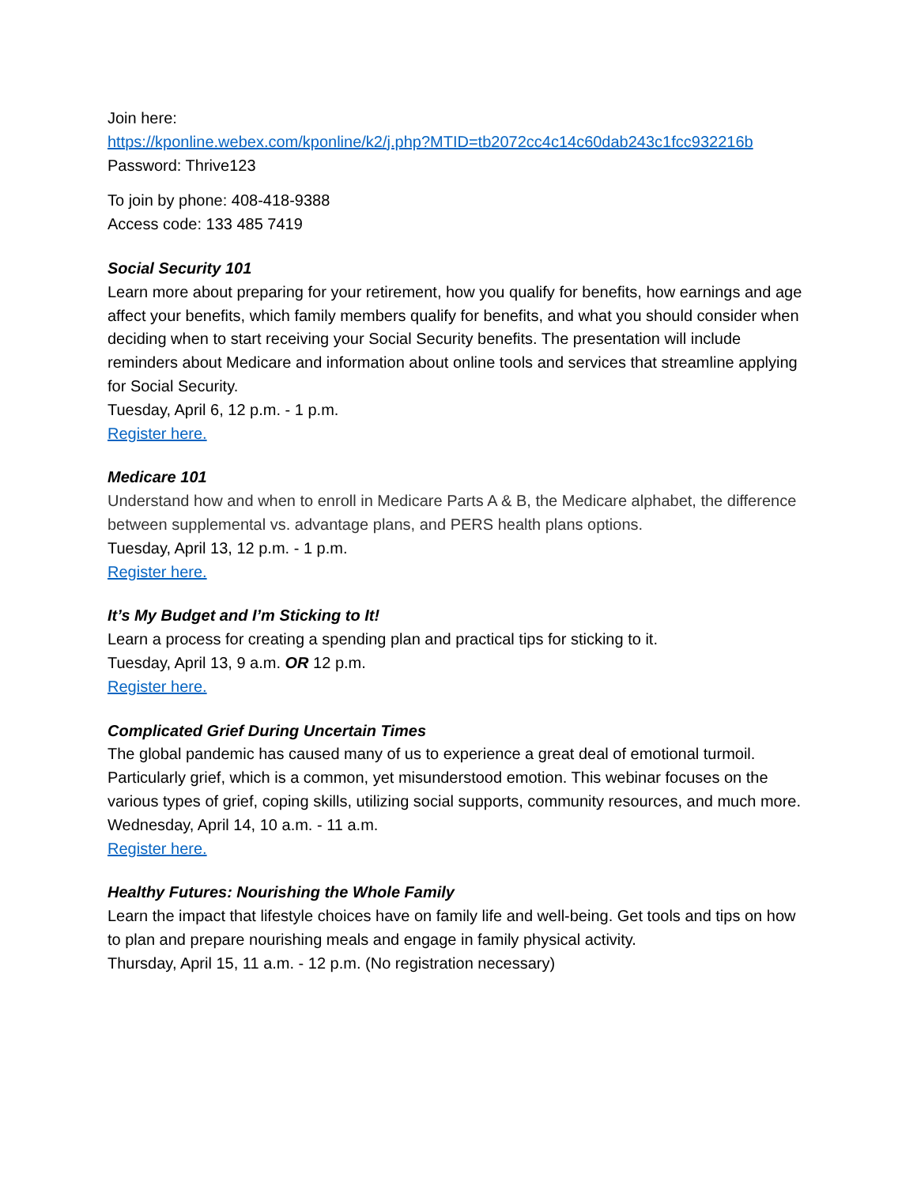Join here:
https://kponline.webex.com/kponline/k2/j.php?MTID=tb2072cc4c14c60dab243c1fcc932216b
Password: Thrive123
To join by phone: 408-418-9388
Access code: 133 485 7419
Social Security 101
Learn more about preparing for your retirement, how you qualify for benefits, how earnings and age affect your benefits, which family members qualify for benefits, and what you should consider when deciding when to start receiving your Social Security benefits. The presentation will include reminders about Medicare and information about online tools and services that streamline applying for Social Security.
Tuesday, April 6, 12 p.m. - 1 p.m.
Register here.
Medicare 101
Understand how and when to enroll in Medicare Parts A & B, the Medicare alphabet, the difference between supplemental vs. advantage plans, and PERS health plans options.
Tuesday, April 13, 12 p.m. - 1 p.m.
Register here.
It’s My Budget and I’m Sticking to It!
Learn a process for creating a spending plan and practical tips for sticking to it.
Tuesday, April 13, 9 a.m. OR 12 p.m.
Register here.
Complicated Grief During Uncertain Times
The global pandemic has caused many of us to experience a great deal of emotional turmoil. Particularly grief, which is a common, yet misunderstood emotion. This webinar focuses on the various types of grief, coping skills, utilizing social supports, community resources, and much more.
Wednesday, April 14, 10 a.m. - 11 a.m.
Register here.
Healthy Futures: Nourishing the Whole Family
Learn the impact that lifestyle choices have on family life and well-being. Get tools and tips on how to plan and prepare nourishing meals and engage in family physical activity.
Thursday, April 15, 11 a.m. - 12 p.m. (No registration necessary)